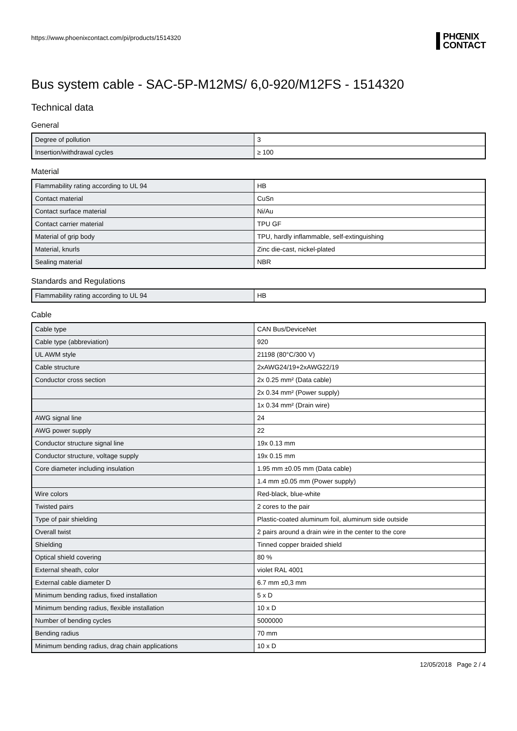https://www.phoenixcontact.com/pi/products/1514320
PHŒNIX
CONTACT
Bus system cable - SAC-5P-M12MS/ 6,0-920/M12FS - 1514320
Technical data
General
| Degree of pollution | 3 |
| Insertion/withdrawal cycles | ≥ 100 |
Material
| Flammability rating according to UL 94 | HB |
| Contact material | CuSn |
| Contact surface material | Ni/Au |
| Contact carrier material | TPU GF |
| Material of grip body | TPU, hardly inflammable, self-extinguishing |
| Material, knurls | Zinc die-cast, nickel-plated |
| Sealing material | NBR |
Standards and Regulations
| Flammability rating according to UL 94 | HB |
Cable
| Cable type | CAN Bus/DeviceNet |
| Cable type (abbreviation) | 920 |
| UL AWM style | 21198 (80°C/300 V) |
| Cable structure | 2xAWG24/19+2xAWG22/19 |
| Conductor cross section | 2x 0.25 mm² (Data cable) |
| | 2x 0.34 mm² (Power supply) |
| | 1x 0.34 mm² (Drain wire) |
| AWG signal line | 24 |
| AWG power supply | 22 |
| Conductor structure signal line | 19x 0.13 mm |
| Conductor structure, voltage supply | 19x 0.15 mm |
| Core diameter including insulation | 1.95 mm ±0.05 mm (Data cable) |
| | 1.4 mm ±0.05 mm (Power supply) |
| Wire colors | Red-black, blue-white |
| Twisted pairs | 2 cores to the pair |
| Type of pair shielding | Plastic-coated aluminum foil, aluminum side outside |
| Overall twist | 2 pairs around a drain wire in the center to the core |
| Shielding | Tinned copper braided shield |
| Optical shield covering | 80 % |
| External sheath, color | violet RAL 4001 |
| External cable diameter D | 6.7 mm ±0,3 mm |
| Minimum bending radius, fixed installation | 5 x D |
| Minimum bending radius, flexible installation | 10 x D |
| Number of bending cycles | 5000000 |
| Bending radius | 70 mm |
| Minimum bending radius, drag chain applications | 10 x D |
12/05/2018 Page 2 / 4